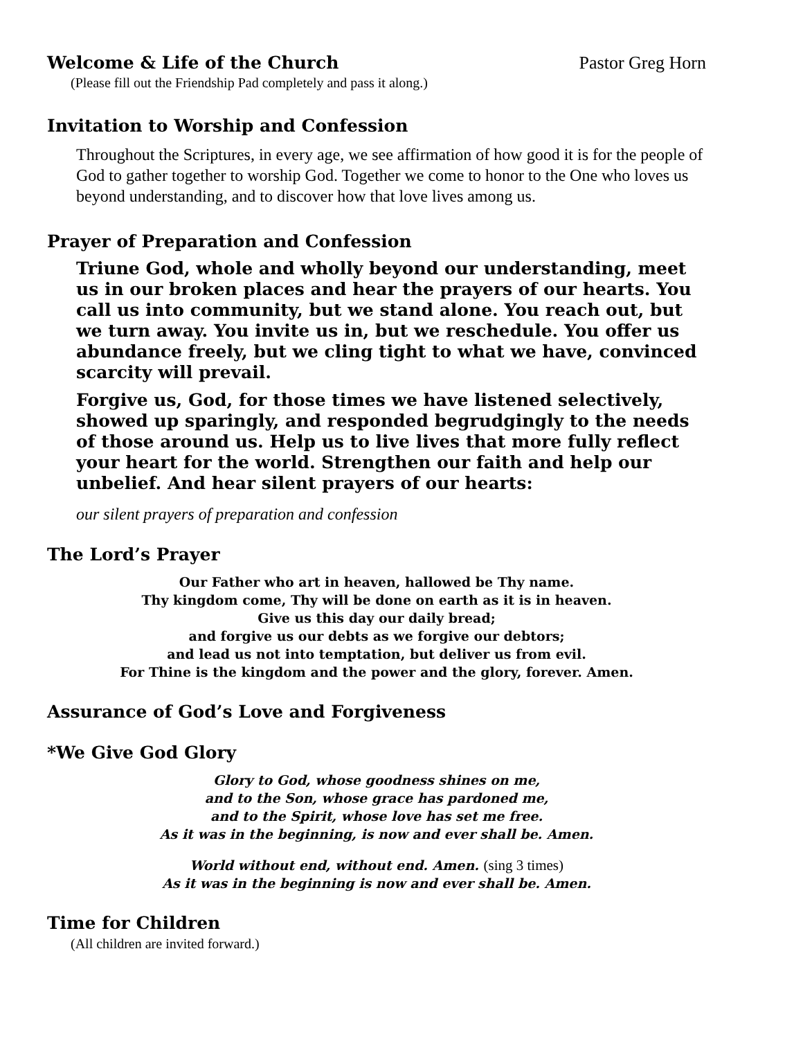Welcome & Life of the Church Pastor Greg Horn
(Please fill out the Friendship Pad completely and pass it along.)
Invitation to Worship and Confession
Throughout the Scriptures, in every age, we see affirmation of how good it is for the people of God to gather together to worship God. Together we come to honor to the One who loves us beyond understanding, and to discover how that love lives among us.
Prayer of Preparation and Confession
Triune God, whole and wholly beyond our understanding, meet us in our broken places and hear the prayers of our hearts. You call us into community, but we stand alone. You reach out, but we turn away. You invite us in, but we reschedule. You offer us abundance freely, but we cling tight to what we have, convinced scarcity will prevail.
Forgive us, God, for those times we have listened selectively, showed up sparingly, and responded begrudgingly to the needs of those around us. Help us to live lives that more fully reflect your heart for the world. Strengthen our faith and help our unbelief. And hear silent prayers of our hearts:
our silent prayers of preparation and confession
The Lord’s Prayer
Our Father who art in heaven, hallowed be Thy name.
Thy kingdom come, Thy will be done on earth as it is in heaven.
Give us this day our daily bread;
and forgive us our debts as we forgive our debtors;
and lead us not into temptation, but deliver us from evil.
For Thine is the kingdom and the power and the glory, forever. Amen.
Assurance of God’s Love and Forgiveness
*We Give God Glory
Glory to God, whose goodness shines on me,
and to the Son, whose grace has pardoned me,
and to the Spirit, whose love has set me free.
As it was in the beginning, is now and ever shall be. Amen.
World without end, without end. Amen. (sing 3 times)
As it was in the beginning is now and ever shall be. Amen.
Time for Children
(All children are invited forward.)